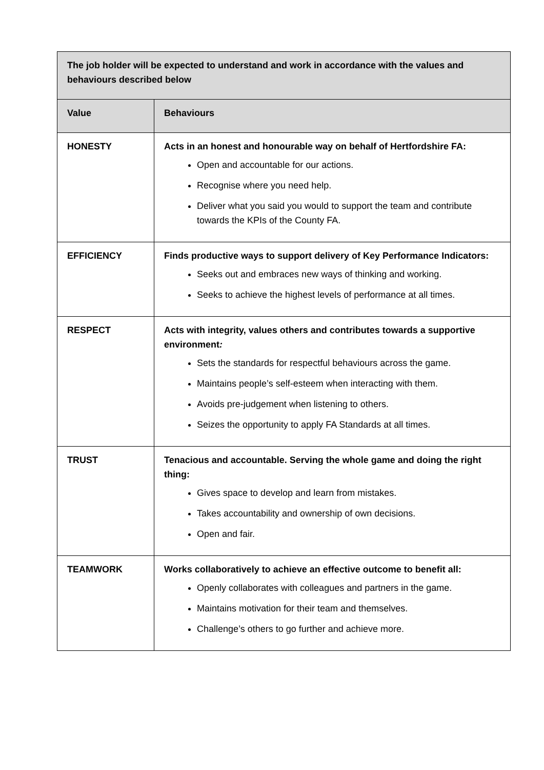| The job holder will be expected to understand and work in accordance with the values and behaviours described below | |
| --- | --- |
| Value | Behaviours |
| HONESTY | Acts in an honest and honourable way on behalf of Hertfordshire FA: Open and accountable for our actions. Recognise where you need help. Deliver what you said you would to support the team and contribute towards the KPIs of the County FA. |
| EFFICIENCY | Finds productive ways to support delivery of Key Performance Indicators: Seeks out and embraces new ways of thinking and working. Seeks to achieve the highest levels of performance at all times. |
| RESPECT | Acts with integrity, values others and contributes towards a supportive environment : Sets the standards for respectful behaviours across the game. Maintains people’s self-esteem when interacting with them. Avoids pre-judgement when listening to others. Seizes the opportunity to apply FA Standards at all times. |
| TRUST | Tenacious and accountable. Serving the whole game and doing the right thing: Gives space to develop and learn from mistakes. Takes accountability and ownership of own decisions. Open and fair. |
| TEAMWORK | Works collaboratively to achieve an effective outcome to benefit all: Openly collaborates with colleagues and partners in the game. Maintains motivation for their team and themselves. Challenge’s others to go further and achieve more. |